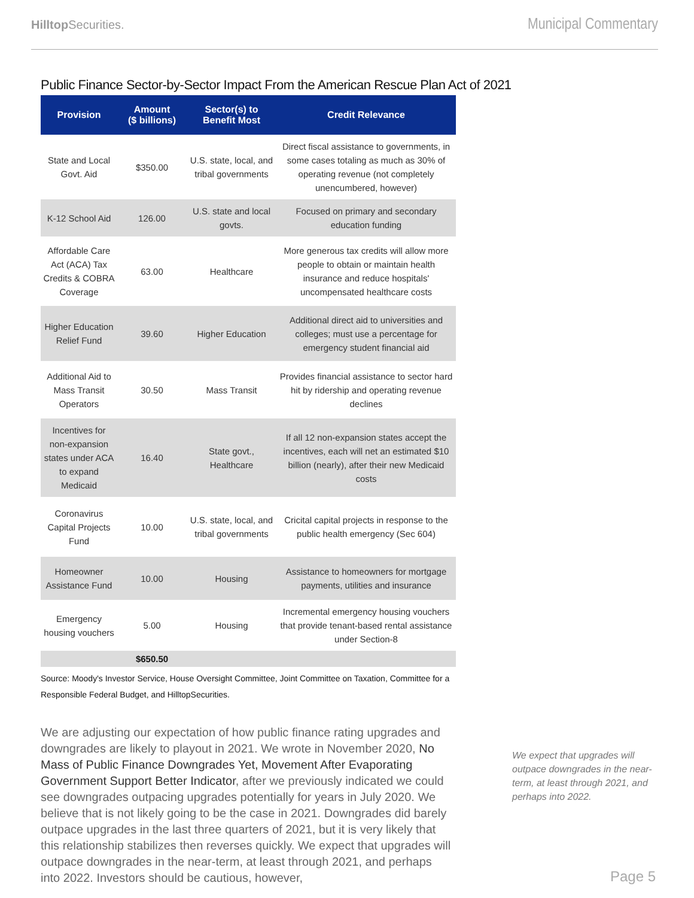HilltopSecurities.
Municipal Commentary
Public Finance Sector-by-Sector Impact From the American Rescue Plan Act of 2021
| Provision | Amount ($ billions) | Sector(s) to Benefit Most | Credit Relevance |
| --- | --- | --- | --- |
| State and Local Govt. Aid | $350.00 | U.S. state, local, and tribal governments | Direct fiscal assistance to governments, in some cases totaling as much as 30% of operating revenue (not completely unencumbered, however) |
| K-12 School Aid | 126.00 | U.S. state and local govts. | Focused on primary and secondary education funding |
| Affordable Care Act (ACA) Tax Credits & COBRA Coverage | 63.00 | Healthcare | More generous tax credits will allow more people to obtain or maintain health insurance and reduce hospitals' uncompensated healthcare costs |
| Higher Education Relief Fund | 39.60 | Higher Education | Additional direct aid to universities and colleges; must use a percentage for emergency student financial aid |
| Additional Aid to Mass Transit Operators | 30.50 | Mass Transit | Provides financial assistance to sector hard hit by ridership and operating revenue declines |
| Incentives for non-expansion states under ACA to expand Medicaid | 16.40 | State govt., Healthcare | If all 12 non-expansion states accept the incentives, each will net an estimated $10 billion (nearly), after their new Medicaid costs |
| Coronavirus Capital Projects Fund | 10.00 | U.S. state, local, and tribal governments | Cricital capital projects in response to the public health emergency (Sec 604) |
| Homeowner Assistance Fund | 10.00 | Housing | Assistance to homeowners for mortgage payments, utilities and insurance |
| Emergency housing vouchers | 5.00 | Housing | Incremental emergency housing vouchers that provide tenant-based rental assistance under Section-8 |
| | $650.50 | | |
Source: Moody's Investor Service, House Oversight Committee, Joint Committee on Taxation, Committee for a Responsible Federal Budget, and HilltopSecurities.
We are adjusting our expectation of how public finance rating upgrades and downgrades are likely to playout in 2021. We wrote in November 2020, No Mass of Public Finance Downgrades Yet, Movement After Evaporating Government Support Better Indicator, after we previously indicated we could see downgrades outpacing upgrades potentially for years in July 2020. We believe that is not likely going to be the case in 2021. Downgrades did barely outpace upgrades in the last three quarters of 2021, but it is very likely that this relationship stabilizes then reverses quickly. We expect that upgrades will outpace downgrades in the near-term, at least through 2021, and perhaps into 2022. Investors should be cautious, however,
We expect that upgrades will outpace downgrades in the near-term, at least through 2021, and perhaps into 2022.
Page 5